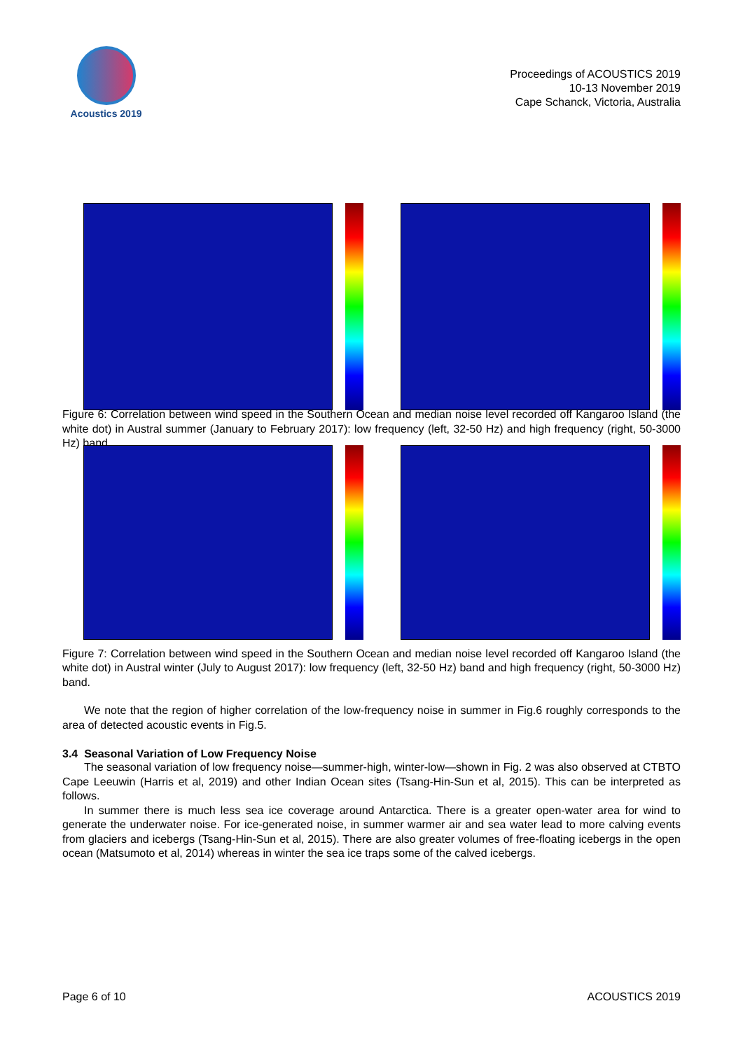Acoustics 2019
Proceedings of ACOUSTICS 2019
10-13 November 2019
Cape Schanck, Victoria, Australia
Figure 6: Correlation between wind speed in the Southern Ocean and median noise level recorded off Kangaroo Island (the white dot) in Austral summer (January to February 2017): low frequency (left, 32-50 Hz) and high frequency (right, 50-3000 Hz) band.
Figure 7: Correlation between wind speed in the Southern Ocean and median noise level recorded off Kangaroo Island (the white dot) in Austral winter (July to August 2017): low frequency (left, 32-50 Hz) band and high frequency (right, 50-3000 Hz) band.
We note that the region of higher correlation of the low-frequency noise in summer in Fig.6 roughly corresponds to the area of detected acoustic events in Fig.5.
3.4 Seasonal Variation of Low Frequency Noise
The seasonal variation of low frequency noise—summer-high, winter-low—shown in Fig. 2 was also observed at CTBTO Cape Leeuwin (Harris et al, 2019) and other Indian Ocean sites (Tsang-Hin-Sun et al, 2015). This can be interpreted as follows.
In summer there is much less sea ice coverage around Antarctica. There is a greater open-water area for wind to generate the underwater noise. For ice-generated noise, in summer warmer air and sea water lead to more calving events from glaciers and icebergs (Tsang-Hin-Sun et al, 2015). There are also greater volumes of free-floating icebergs in the open ocean (Matsumoto et al, 2014) whereas in winter the sea ice traps some of the calved icebergs.
Page 6 of 10 ACOUSTICS 2019